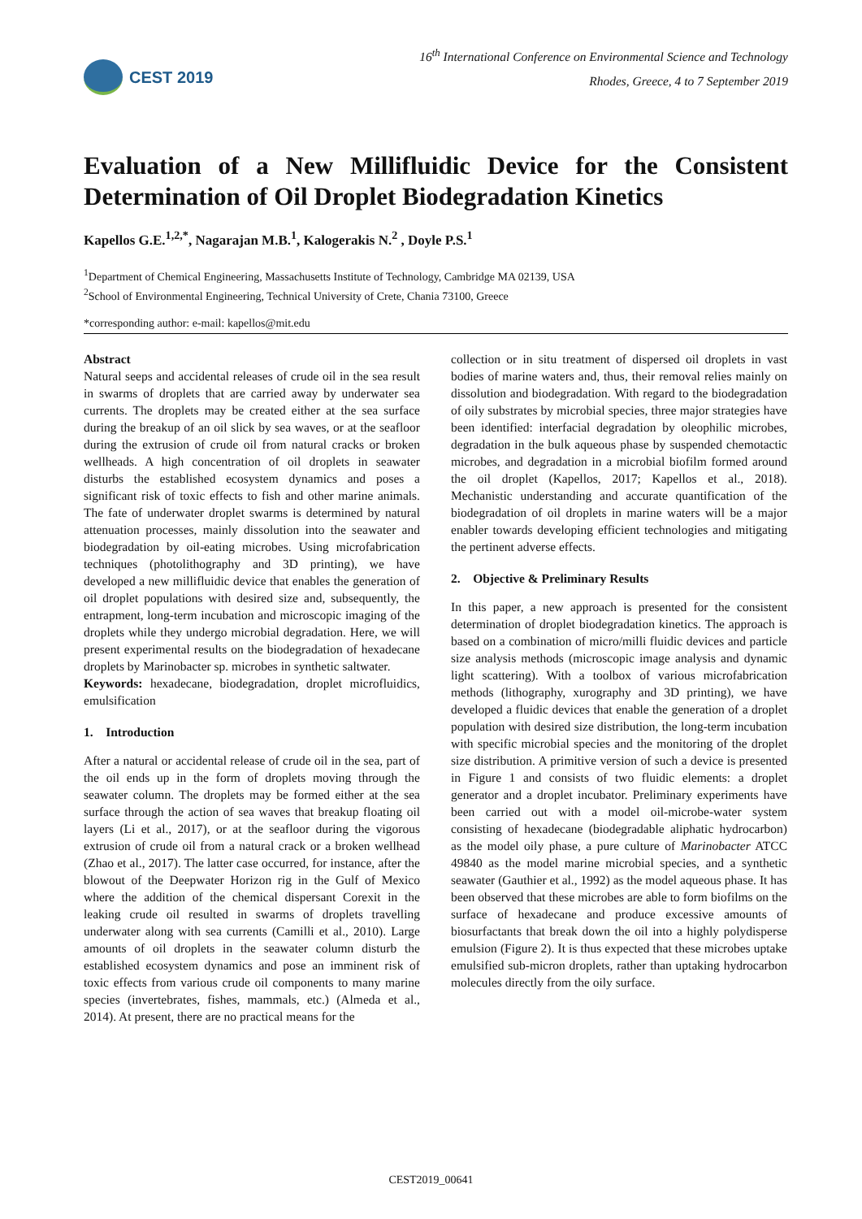CEST 2019
16<sup>th</sup> International Conference on Environmental Science and Technology
Rhodes, Greece, 4 to 7 September 2019
Evaluation of a New Millifluidic Device for the Consistent Determination of Oil Droplet Biodegradation Kinetics
Kapellos G.E.<sup>1,2,*</sup>, Nagarajan M.B.<sup>1</sup>, Kalogerakis N.<sup>2</sup> , Doyle P.S.<sup>1</sup>
<sup>1</sup> Department of Chemical Engineering, Massachusetts Institute of Technology, Cambridge MA 02139, USA
<sup>2</sup> School of Environmental Engineering, Technical University of Crete, Chania 73100, Greece
*corresponding author: e-mail: kapellos@mit.edu
Abstract
Natural seeps and accidental releases of crude oil in the sea result in swarms of droplets that are carried away by underwater sea currents. The droplets may be created either at the sea surface during the breakup of an oil slick by sea waves, or at the seafloor during the extrusion of crude oil from natural cracks or broken wellheads. A high concentration of oil droplets in seawater disturbs the established ecosystem dynamics and poses a significant risk of toxic effects to fish and other marine animals. The fate of underwater droplet swarms is determined by natural attenuation processes, mainly dissolution into the seawater and biodegradation by oil-eating microbes. Using microfabrication techniques (photolithography and 3D printing), we have developed a new millifluidic device that enables the generation of oil droplet populations with desired size and, subsequently, the entrapment, long-term incubation and microscopic imaging of the droplets while they undergo microbial degradation. Here, we will present experimental results on the biodegradation of hexadecane droplets by Marinobacter sp. microbes in synthetic saltwater.
Keywords: hexadecane, biodegradation, droplet microfluidics, emulsification
1. Introduction
After a natural or accidental release of crude oil in the sea, part of the oil ends up in the form of droplets moving through the seawater column. The droplets may be formed either at the sea surface through the action of sea waves that breakup floating oil layers (Li et al., 2017), or at the seafloor during the vigorous extrusion of crude oil from a natural crack or a broken wellhead (Zhao et al., 2017). The latter case occurred, for instance, after the blowout of the Deepwater Horizon rig in the Gulf of Mexico where the addition of the chemical dispersant Corexit in the leaking crude oil resulted in swarms of droplets travelling underwater along with sea currents (Camilli et al., 2010). Large amounts of oil droplets in the seawater column disturb the established ecosystem dynamics and pose an imminent risk of toxic effects from various crude oil components to many marine species (invertebrates, fishes, mammals, etc.) (Almeda et al., 2014). At present, there are no practical means for the
collection or in situ treatment of dispersed oil droplets in vast bodies of marine waters and, thus, their removal relies mainly on dissolution and biodegradation. With regard to the biodegradation of oily substrates by microbial species, three major strategies have been identified: interfacial degradation by oleophilic microbes, degradation in the bulk aqueous phase by suspended chemotactic microbes, and degradation in a microbial biofilm formed around the oil droplet (Kapellos, 2017; Kapellos et al., 2018). Mechanistic understanding and accurate quantification of the biodegradation of oil droplets in marine waters will be a major enabler towards developing efficient technologies and mitigating the pertinent adverse effects.
2. Objective & Preliminary Results
In this paper, a new approach is presented for the consistent determination of droplet biodegradation kinetics. The approach is based on a combination of micro/milli fluidic devices and particle size analysis methods (microscopic image analysis and dynamic light scattering). With a toolbox of various microfabrication methods (lithography, xurography and 3D printing), we have developed a fluidic devices that enable the generation of a droplet population with desired size distribution, the long-term incubation with specific microbial species and the monitoring of the droplet size distribution. A primitive version of such a device is presented in Figure 1 and consists of two fluidic elements: a droplet generator and a droplet incubator. Preliminary experiments have been carried out with a model oil-microbe-water system consisting of hexadecane (biodegradable aliphatic hydrocarbon) as the model oily phase, a pure culture of Marinobacter ATCC 49840 as the model marine microbial species, and a synthetic seawater (Gauthier et al., 1992) as the model aqueous phase. It has been observed that these microbes are able to form biofilms on the surface of hexadecane and produce excessive amounts of biosurfactants that break down the oil into a highly polydisperse emulsion (Figure 2). It is thus expected that these microbes uptake emulsified sub-micron droplets, rather than uptaking hydrocarbon molecules directly from the oily surface.
CEST2019_00641